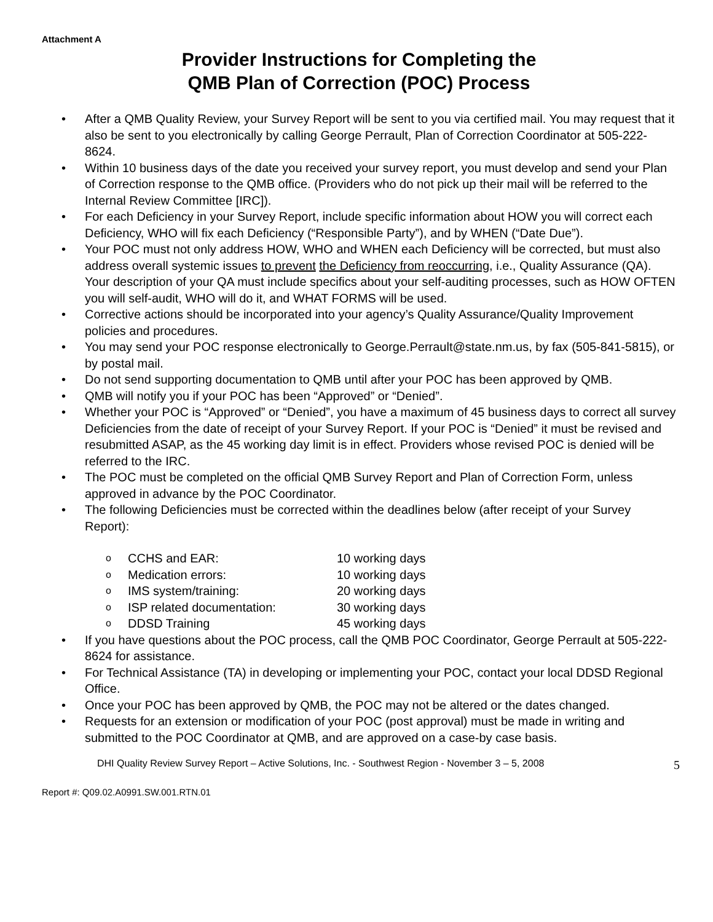Attachment A
Provider Instructions for Completing the
QMB Plan of Correction (POC) Process
• After a QMB Quality Review, your Survey Report will be sent to you via certified mail. You may request that it also be sent to you electronically by calling George Perrault, Plan of Correction Coordinator at 505-222-8624.
• Within 10 business days of the date you received your survey report, you must develop and send your Plan of Correction response to the QMB office. (Providers who do not pick up their mail will be referred to the Internal Review Committee [IRC]).
• For each Deficiency in your Survey Report, include specific information about HOW you will correct each Deficiency, WHO will fix each Deficiency (“Responsible Party”), and by WHEN (“Date Due”).
• Your POC must not only address HOW, WHO and WHEN each Deficiency will be corrected, but must also address overall systemic issues to prevent the Deficiency from reoccurring, i.e., Quality Assurance (QA). Your description of your QA must include specifics about your self-auditing processes, such as HOW OFTEN you will self-audit, WHO will do it, and WHAT FORMS will be used.
• Corrective actions should be incorporated into your agency’s Quality Assurance/Quality Improvement policies and procedures.
• You may send your POC response electronically to George.Perrault@state.nm.us, by fax (505-841-5815), or by postal mail.
• Do not send supporting documentation to QMB until after your POC has been approved by QMB.
• QMB will notify you if your POC has been “Approved” or “Denied”.
• Whether your POC is “Approved” or “Denied”, you have a maximum of 45 business days to correct all survey Deficiencies from the date of receipt of your Survey Report. If your POC is “Denied” it must be revised and resubmitted ASAP, as the 45 working day limit is in effect. Providers whose revised POC is denied will be referred to the IRC.
• The POC must be completed on the official QMB Survey Report and Plan of Correction Form, unless approved in advance by the POC Coordinator.
• The following Deficiencies must be corrected within the deadlines below (after receipt of your Survey Report):
o CCHS and EAR: 10 working days
o Medication errors: 10 working days
o IMS system/training: 20 working days
o ISP related documentation: 30 working days
o DDSD Training 45 working days
• If you have questions about the POC process, call the QMB POC Coordinator, George Perrault at 505-222-8624 for assistance.
• For Technical Assistance (TA) in developing or implementing your POC, contact your local DDSD Regional Office.
• Once your POC has been approved by QMB, the POC may not be altered or the dates changed.
• Requests for an extension or modification of your POC (post approval) must be made in writing and submitted to the POC Coordinator at QMB, and are approved on a case-by case basis.
DHI Quality Review Survey Report – Active Solutions, Inc. - Southwest Region - November 3 – 5, 2008 5
Report #: Q09.02.A0991.SW.001.RTN.01